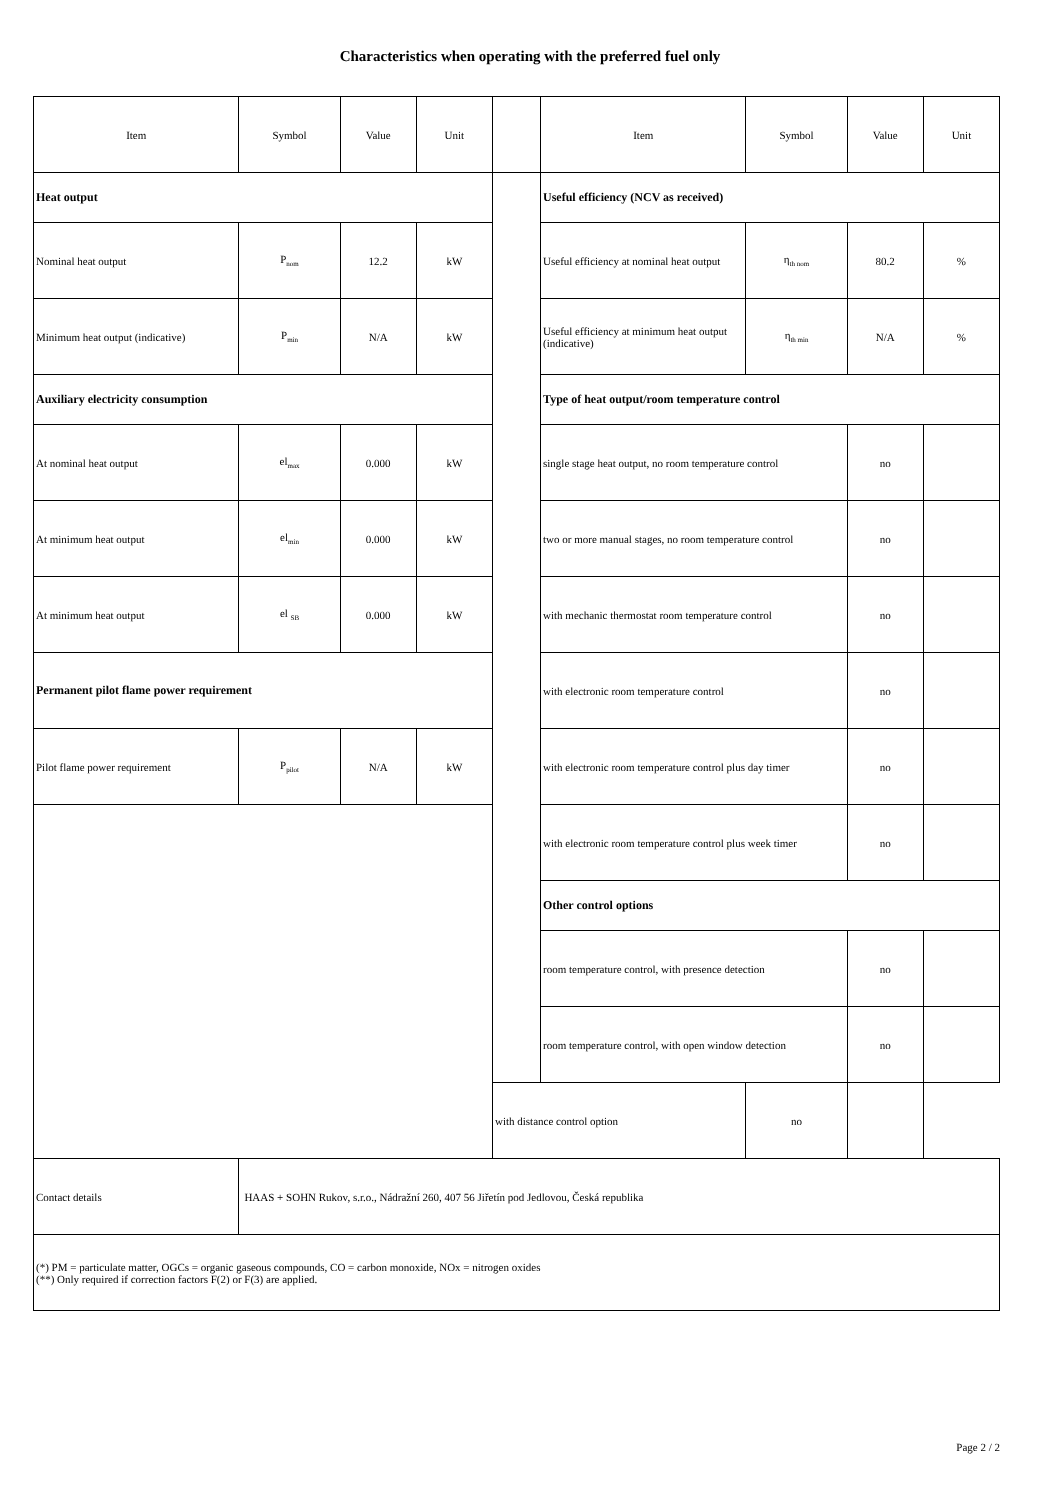Characteristics when operating with the preferred fuel only
| Item | Symbol | Value | Unit | | Item | Symbol | Value | Unit |
| --- | --- | --- | --- | --- | --- | --- | --- | --- |
| Heat output | | | | | Useful efficiency (NCV as received) | | | |
| Nominal heat output | P<sub>nom</sub> | 12.2 | kW | | Useful efficiency at nominal heat output | η<sub>th nom</sub> | 80.2 | % |
| Minimum heat output (indicative) | P<sub>min</sub> | N/A | kW | | Useful efficiency at minimum heat output (indicative) | η<sub>th min</sub> | N/A | % |
| Auxiliary electricity consumption | | | | | Type of heat output/room temperature control | | | |
| At nominal heat output | el<sub>max</sub> | 0.000 | kW | | single stage heat output, no room temperature control | | no | |
| At minimum heat output | el<sub>min</sub> | 0.000 | kW | | two or more manual stages, no room temperature control | | no | |
| At minimum heat output | el <sub>SB</sub> | 0.000 | kW | | with mechanic thermostat room temperature control | | no | |
| Permanent pilot flame power requirement | | | | | with electronic room temperature control | | no | |
| Pilot flame power requirement | P<sub>pilot</sub> | N/A | kW | | with electronic room temperature control plus day timer | | no | |
| | | | | | with electronic room temperature control plus week timer | | no | |
| | | | | | Other control options | | | |
| | | | | | room temperature control, with presence detection | | no | |
| | | | | | room temperature control, with open window detection | | no | |
| | | | | with distance control option | | no | | |
| Contact details | HAAS + SOHN Rukov, s.r.o., Nádražní 260, 407 56 Jiřetín pod Jedlovou, Česká republika | | | | | | | |
| (*) PM = particulate matter, OGCs = organic gaseous compounds, CO = carbon monoxide, NOx = nitrogen oxides (**) Only required if correction factors F(2) or F(3) are applied. | | | | | | | | |
Page 2 / 2